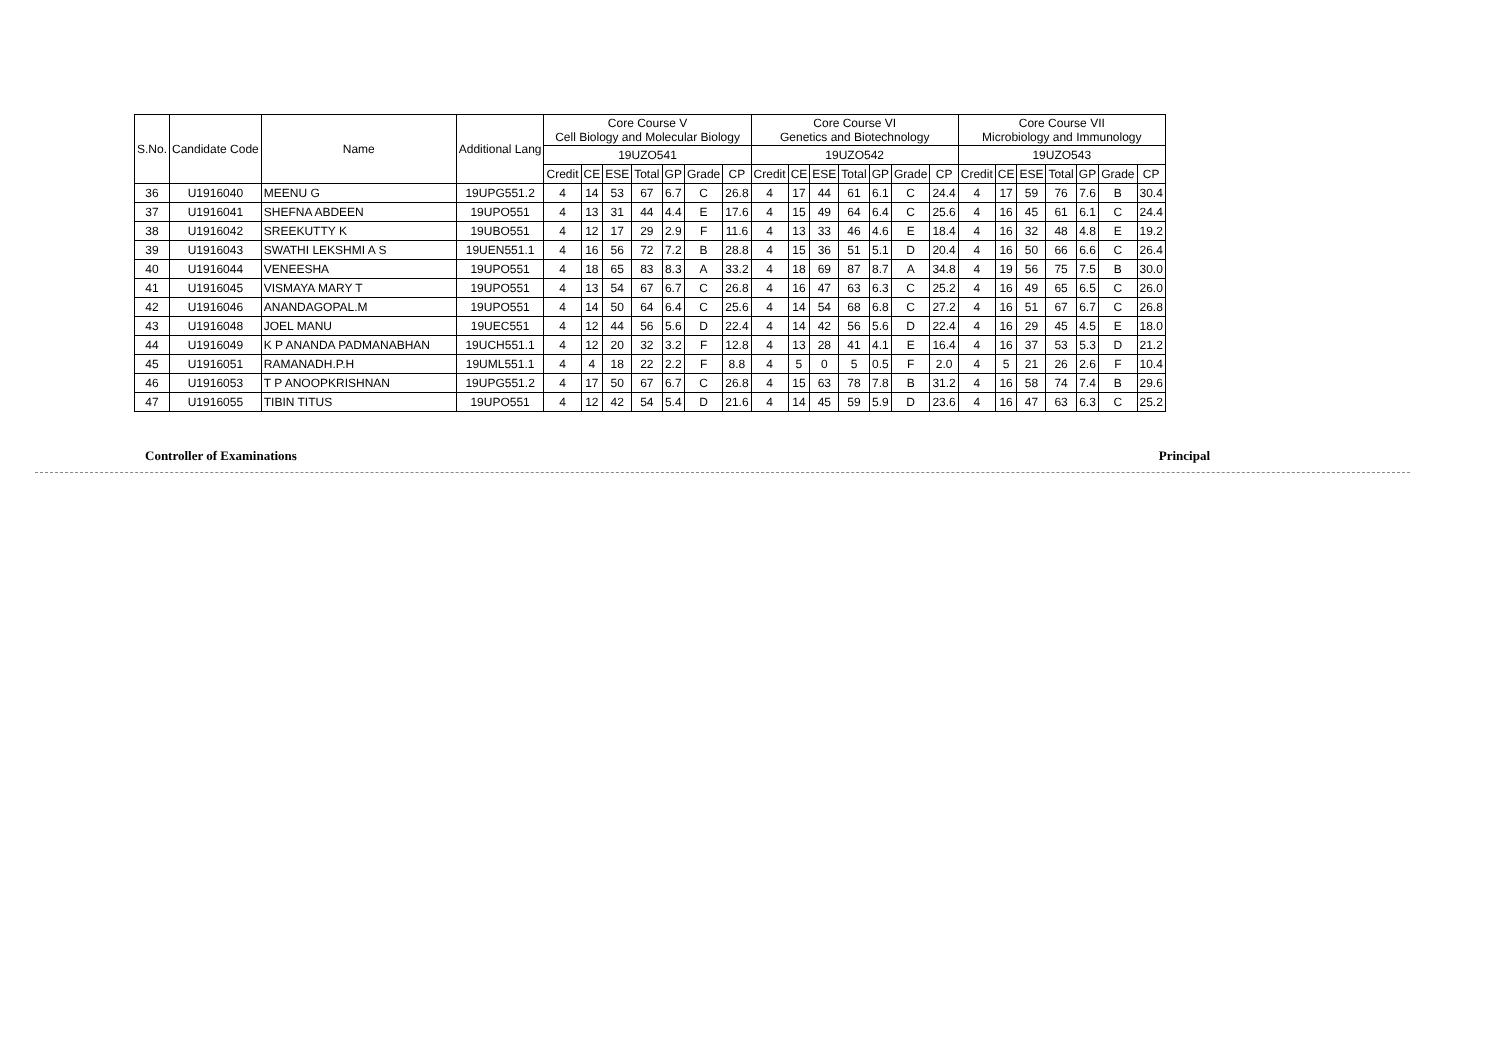| S.No. | Candidate Code | Name | Additional Lang | Core Course V Cell Biology and Molecular Biology | | | | | | | Core Course VI Genetics and Biotechnology | | | | | | | Core Course VII Microbiology and Immunology | | | | | | |
| --- | --- | --- | --- | --- | --- | --- | --- | --- | --- | --- | --- | --- | --- | --- | --- | --- | --- | --- | --- | --- | --- | --- | --- | --- |
| | | | | 19UZO541 | | | | | | | 19UZO542 | | | | | | | 19UZO543 | | | | | | |
| | | | | Credit | CE | ESE | Total | GP | Grade | CP | Credit | CE | ESE | Total | GP | Grade | CP | Credit | CE | ESE | Total | GP | Grade | CP |
| 36 | U1916040 | MEENU G | 19UPG551.2 | 4 | 14 | 53 | 67 | 6.7 | C | 26.8 | 4 | 17 | 44 | 61 | 6.1 | C | 24.4 | 4 | 17 | 59 | 76 | 7.6 | B | 30.4 |
| 37 | U1916041 | SHEFNA ABDEEN | 19UPO551 | 4 | 13 | 31 | 44 | 4.4 | E | 17.6 | 4 | 15 | 49 | 64 | 6.4 | C | 25.6 | 4 | 16 | 45 | 61 | 6.1 | C | 24.4 |
| 38 | U1916042 | SREEKUTTY K | 19UBO551 | 4 | 12 | 17 | 29 | 2.9 | F | 11.6 | 4 | 13 | 33 | 46 | 4.6 | E | 18.4 | 4 | 16 | 32 | 48 | 4.8 | E | 19.2 |
| 39 | U1916043 | SWATHI LEKSHMI A S | 19UEN551.1 | 4 | 16 | 56 | 72 | 7.2 | B | 28.8 | 4 | 15 | 36 | 51 | 5.1 | D | 20.4 | 4 | 16 | 50 | 66 | 6.6 | C | 26.4 |
| 40 | U1916044 | VENEESHA | 19UPO551 | 4 | 18 | 65 | 83 | 8.3 | A | 33.2 | 4 | 18 | 69 | 87 | 8.7 | A | 34.8 | 4 | 19 | 56 | 75 | 7.5 | B | 30.0 |
| 41 | U1916045 | VISMAYA MARY T | 19UPO551 | 4 | 13 | 54 | 67 | 6.7 | C | 26.8 | 4 | 16 | 47 | 63 | 6.3 | C | 25.2 | 4 | 16 | 49 | 65 | 6.5 | C | 26.0 |
| 42 | U1916046 | ANANDAGOPAL.M | 19UPO551 | 4 | 14 | 50 | 64 | 6.4 | C | 25.6 | 4 | 14 | 54 | 68 | 6.8 | C | 27.2 | 4 | 16 | 51 | 67 | 6.7 | C | 26.8 |
| 43 | U1916048 | JOEL MANU | 19UEC551 | 4 | 12 | 44 | 56 | 5.6 | D | 22.4 | 4 | 14 | 42 | 56 | 5.6 | D | 22.4 | 4 | 16 | 29 | 45 | 4.5 | E | 18.0 |
| 44 | U1916049 | K P ANANDA PADMANABHAN | 19UCH551.1 | 4 | 12 | 20 | 32 | 3.2 | F | 12.8 | 4 | 13 | 28 | 41 | 4.1 | E | 16.4 | 4 | 16 | 37 | 53 | 5.3 | D | 21.2 |
| 45 | U1916051 | RAMANADH.P.H | 19UML551.1 | 4 | 4 | 18 | 22 | 2.2 | F | 8.8 | 4 | 5 | 0 | 5 | 0.5 | F | 2.0 | 4 | 5 | 21 | 26 | 2.6 | F | 10.4 |
| 46 | U1916053 | T P ANOOPKRISHNAN | 19UPG551.2 | 4 | 17 | 50 | 67 | 6.7 | C | 26.8 | 4 | 15 | 63 | 78 | 7.8 | B | 31.2 | 4 | 16 | 58 | 74 | 7.4 | B | 29.6 |
| 47 | U1916055 | TIBIN TITUS | 19UPO551 | 4 | 12 | 42 | 54 | 5.4 | D | 21.6 | 4 | 14 | 45 | 59 | 5.9 | D | 23.6 | 4 | 16 | 47 | 63 | 6.3 | C | 25.2 |
Controller of Examinations Principal